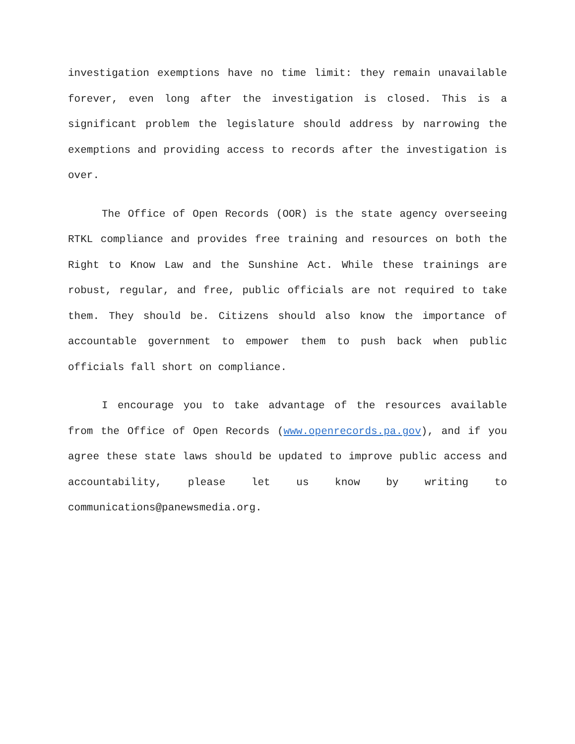investigation exemptions have no time limit: they remain unavailable forever, even long after the investigation is closed. This is a significant problem the legislature should address by narrowing the exemptions and providing access to records after the investigation is over.
The Office of Open Records (OOR) is the state agency overseeing RTKL compliance and provides free training and resources on both the Right to Know Law and the Sunshine Act. While these trainings are robust, regular, and free, public officials are not required to take them. They should be. Citizens should also know the importance of accountable government to empower them to push back when public officials fall short on compliance.
I encourage you to take advantage of the resources available from the Office of Open Records (www.openrecords.pa.gov), and if you agree these state laws should be updated to improve public access and accountability, please let us know by writing to communications@panewsmedia.org.